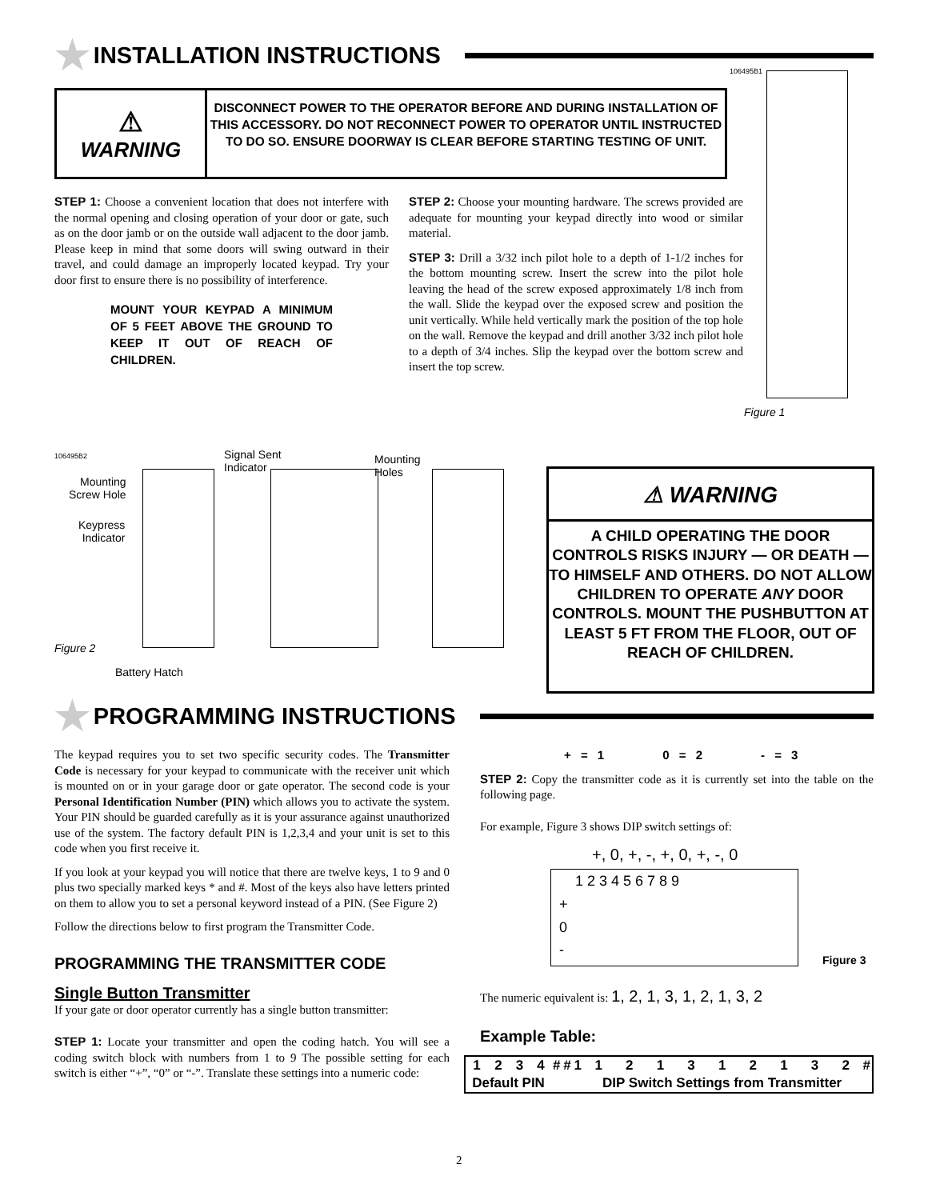★ INSTALLATION INSTRUCTIONS
⚠
WARNING
DISCONNECT POWER TO THE OPERATOR BEFORE AND DURING INSTALLATION OF THIS ACCESSORY. DO NOT RECONNECT POWER TO OPERATOR UNTIL INSTRUCTED TO DO SO. ENSURE DOORWAY IS CLEAR BEFORE STARTING TESTING OF UNIT.
106495B1
STEP 1: Choose a convenient location that does not interfere with the normal opening and closing operation of your door or gate, such as on the door jamb or on the outside wall adjacent to the door jamb. Please keep in mind that some doors will swing outward in their travel, and could damage an improperly located keypad. Try your door first to ensure there is no possibility of interference.
MOUNT YOUR KEYPAD A MINIMUM OF 5 FEET ABOVE THE GROUND TO KEEP IT OUT OF REACH OF CHILDREN.
STEP 2: Choose your mounting hardware. The screws provided are adequate for mounting your keypad directly into wood or similar material.
STEP 3: Drill a 3/32 inch pilot hole to a depth of 1-1/2 inches for the bottom mounting screw. Insert the screw into the pilot hole leaving the head of the screw exposed approximately 1/8 inch from the wall. Slide the keypad over the exposed screw and position the unit vertically. While held vertically mark the position of the top hole on the wall. Remove the keypad and drill another 3/32 inch pilot hole to a depth of 3/4 inches. Slip the keypad over the bottom screw and insert the top screw.
Figure 1
106495B2
Signal Sent
Indicator
Mounting
Holes
Mounting
Screw Hole
Keypress
Indicator
Figure 2
Battery Hatch
⚠ WARNING
A CHILD OPERATING THE DOOR CONTROLS RISKS INJURY — OR DEATH — TO HIMSELF AND OTHERS. DO NOT ALLOW CHILDREN TO OPERATE ANY DOOR CONTROLS. MOUNT THE PUSHBUTTON AT LEAST 5 FT FROM THE FLOOR, OUT OF REACH OF CHILDREN.
★ PROGRAMMING INSTRUCTIONS
The keypad requires you to set two specific security codes. The Transmitter Code is necessary for your keypad to communicate with the receiver unit which is mounted on or in your garage door or gate operator. The second code is your Personal Identification Number (PIN) which allows you to activate the system. Your PIN should be guarded carefully as it is your assurance against unauthorized use of the system. The factory default PIN is 1,2,3,4 and your unit is set to this code when you first receive it.
If you look at your keypad you will notice that there are twelve keys, 1 to 9 and 0 plus two specially marked keys * and #. Most of the keys also have letters printed on them to allow you to set a personal keyword instead of a PIN. (See Figure 2)
Follow the directions below to first program the Transmitter Code.
PROGRAMMING THE TRANSMITTER CODE
Single Button Transmitter
If your gate or door operator currently has a single button transmitter:
STEP 1: Locate your transmitter and open the coding hatch. You will see a coding switch block with numbers from 1 to 9 The possible setting for each switch is either “+”, “0” or “-”. Translate these settings into a numeric code:
+ = 1 0 = 2 - = 3
STEP 2: Copy the transmitter code as it is currently set into the table on the following page.
For example, Figure 3 shows DIP switch settings of:
+, 0, +, -, +, 0, +, -, 0
1 2 3 4 5 6 7 8 9
+
0
-
Figure 3
The numeric equivalent is: 1, 2, 1, 3, 1, 2, 1, 3, 2
Example Table:
| 1 | 2 | 3 | 4 | # | # | 1 | 1 | 2 | 1 | 3 | 1 | 2 | 1 | 3 | 2 | # |
| Default PIN | | | | | | | DIP Switch Settings from Transmitter | | | | | | | | | |
2